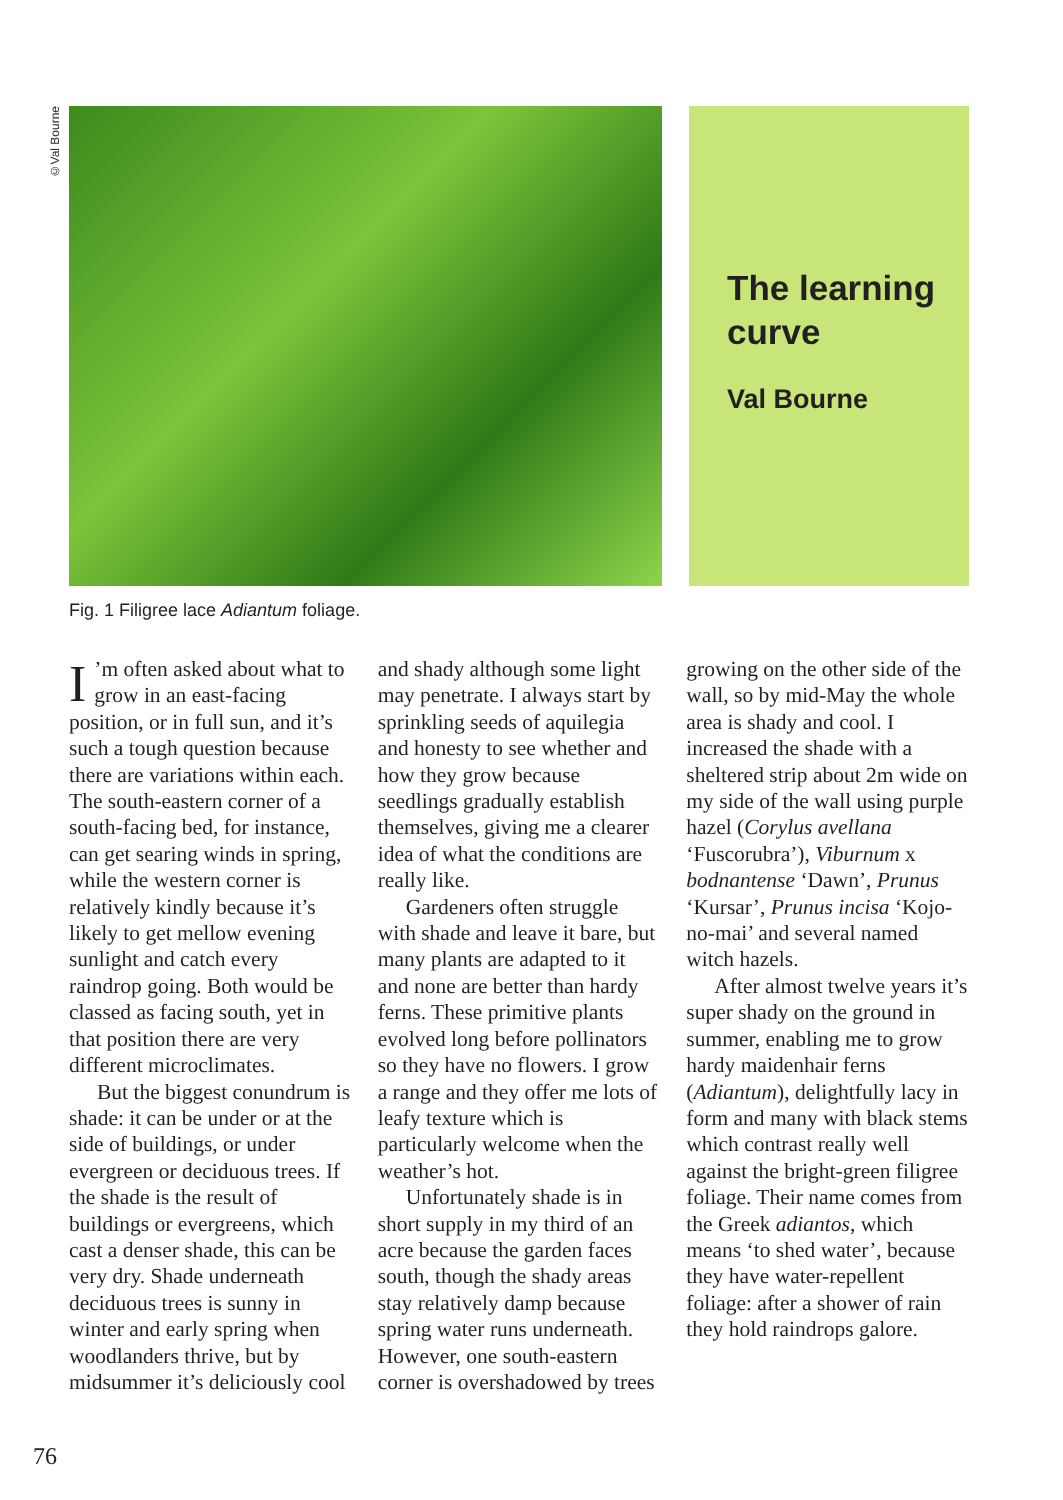©Val Bourne
The learning curve
Val Bourne
Fig. 1 Filigree lace Adiantum foliage.
I’m often asked about what to grow in an east-facing position, or in full sun, and it’s such a tough question because there are variations within each. The south-eastern corner of a south-facing bed, for instance, can get searing winds in spring, while the western corner is relatively kindly because it’s likely to get mellow evening sunlight and catch every raindrop going. Both would be classed as facing south, yet in that position there are very different microclimates.
But the biggest conundrum is shade: it can be under or at the side of buildings, or under evergreen or deciduous trees. If the shade is the result of buildings or evergreens, which cast a denser shade, this can be very dry. Shade underneath deciduous trees is sunny in winter and early spring when woodlanders thrive, but by midsummer it’s deliciously cool and shady although some light may penetrate. I always start by sprinkling seeds of aquilegia and honesty to see whether and how they grow because seedlings gradually establish themselves, giving me a clearer idea of what the conditions are really like.
Gardeners often struggle with shade and leave it bare, but many plants are adapted to it and none are better than hardy ferns. These primitive plants evolved long before pollinators so they have no flowers. I grow a range and they offer me lots of leafy texture which is particularly welcome when the weather’s hot.
Unfortunately shade is in short supply in my third of an acre because the garden faces south, though the shady areas stay relatively damp because spring water runs underneath. However, one south-eastern corner is overshadowed by trees growing on the other side of the wall, so by mid-May the whole area is shady and cool. I increased the shade with a sheltered strip about 2m wide on my side of the wall using purple hazel (Corylus avellana ‘Fuscorubra’), Viburnum x bodnantense ‘Dawn’, Prunus ‘Kursar’, Prunus incisa ‘Kojo-no-mai’ and several named witch hazels.
After almost twelve years it’s super shady on the ground in summer, enabling me to grow hardy maidenhair ferns (Adiantum), delightfully lacy in form and many with black stems which contrast really well against the bright-green filigree foliage. Their name comes from the Greek adiantos, which means ‘to shed water’, because they have water-repellent foliage: after a shower of rain they hold raindrops galore.
76